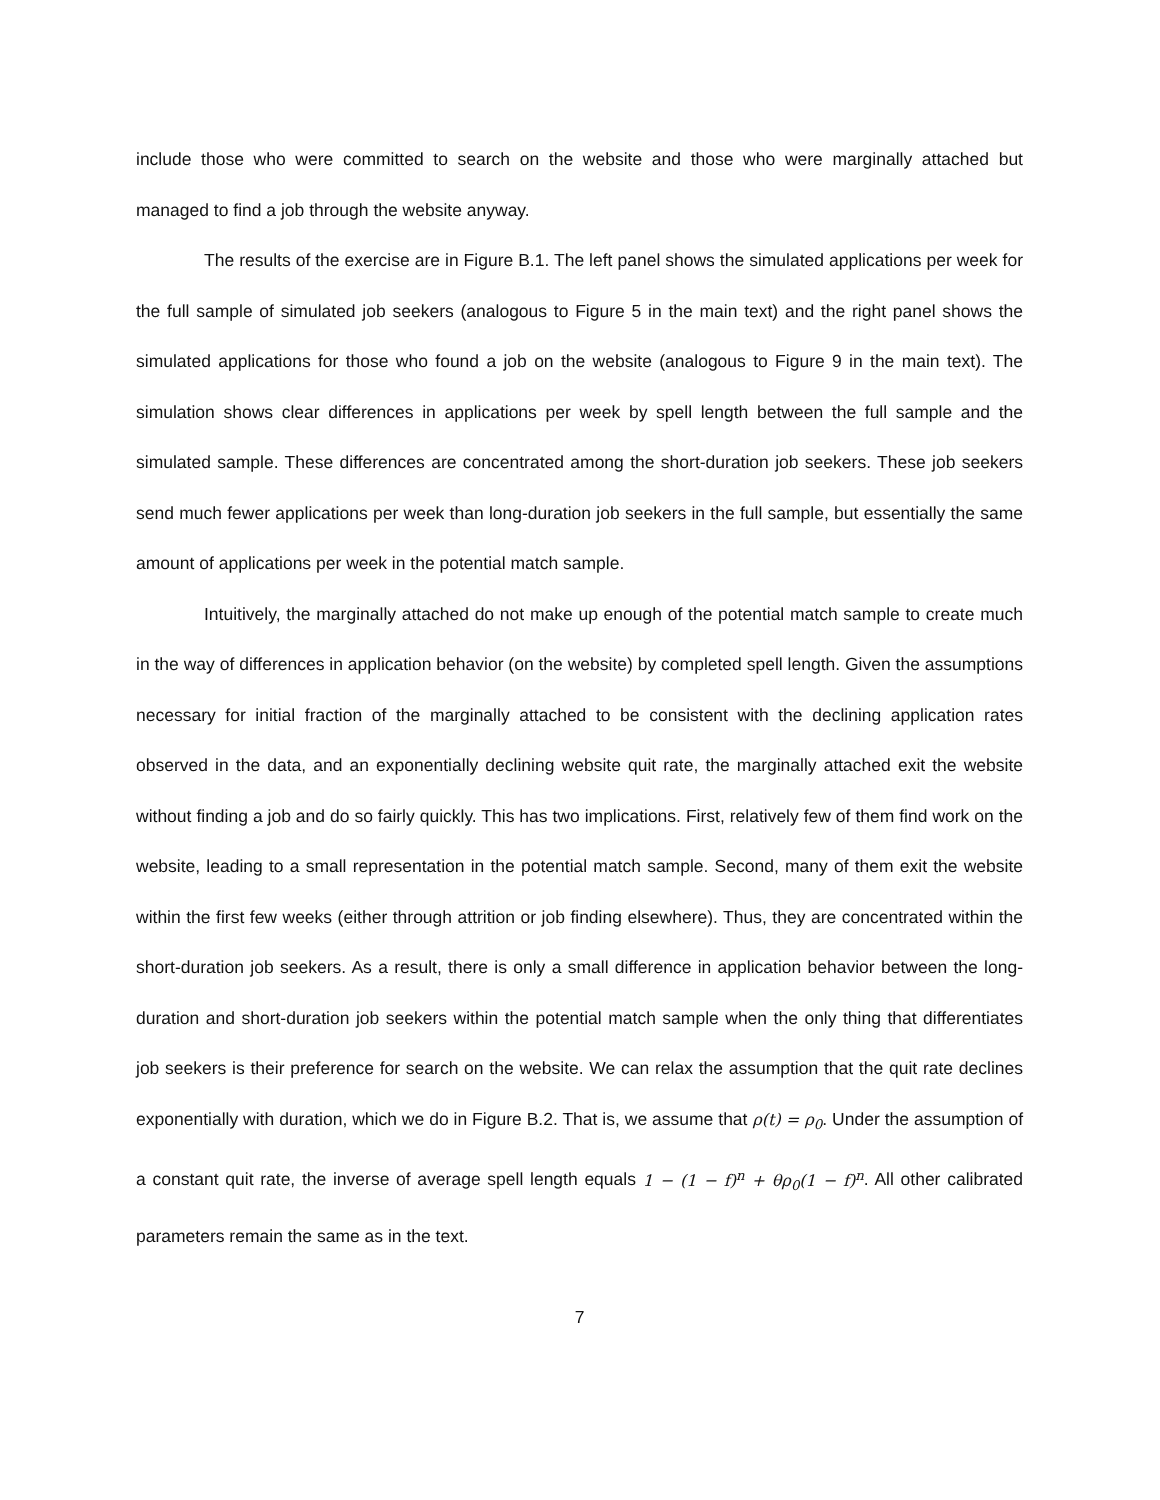include those who were committed to search on the website and those who were marginally attached but managed to find a job through the website anyway.
The results of the exercise are in Figure B.1. The left panel shows the simulated applications per week for the full sample of simulated job seekers (analogous to Figure 5 in the main text) and the right panel shows the simulated applications for those who found a job on the website (analogous to Figure 9 in the main text). The simulation shows clear differences in applications per week by spell length between the full sample and the simulated sample. These differences are concentrated among the short-duration job seekers. These job seekers send much fewer applications per week than long-duration job seekers in the full sample, but essentially the same amount of applications per week in the potential match sample.
Intuitively, the marginally attached do not make up enough of the potential match sample to create much in the way of differences in application behavior (on the website) by completed spell length. Given the assumptions necessary for initial fraction of the marginally attached to be consistent with the declining application rates observed in the data, and an exponentially declining website quit rate, the marginally attached exit the website without finding a job and do so fairly quickly. This has two implications. First, relatively few of them find work on the website, leading to a small representation in the potential match sample. Second, many of them exit the website within the first few weeks (either through attrition or job finding elsewhere). Thus, they are concentrated within the short-duration job seekers. As a result, there is only a small difference in application behavior between the long-duration and short-duration job seekers within the potential match sample when the only thing that differentiates job seekers is their preference for search on the website. We can relax the assumption that the quit rate declines exponentially with duration, which we do in Figure B.2. That is, we assume that ρ(t) = ρ<sub>0</sub>. Under the assumption of a constant quit rate, the inverse of average spell length equals 1 − (1 − f)<sup>n</sup> + θρ<sub>0</sub>(1 − f)<sup>n</sup>. All other calibrated parameters remain the same as in the text.
7